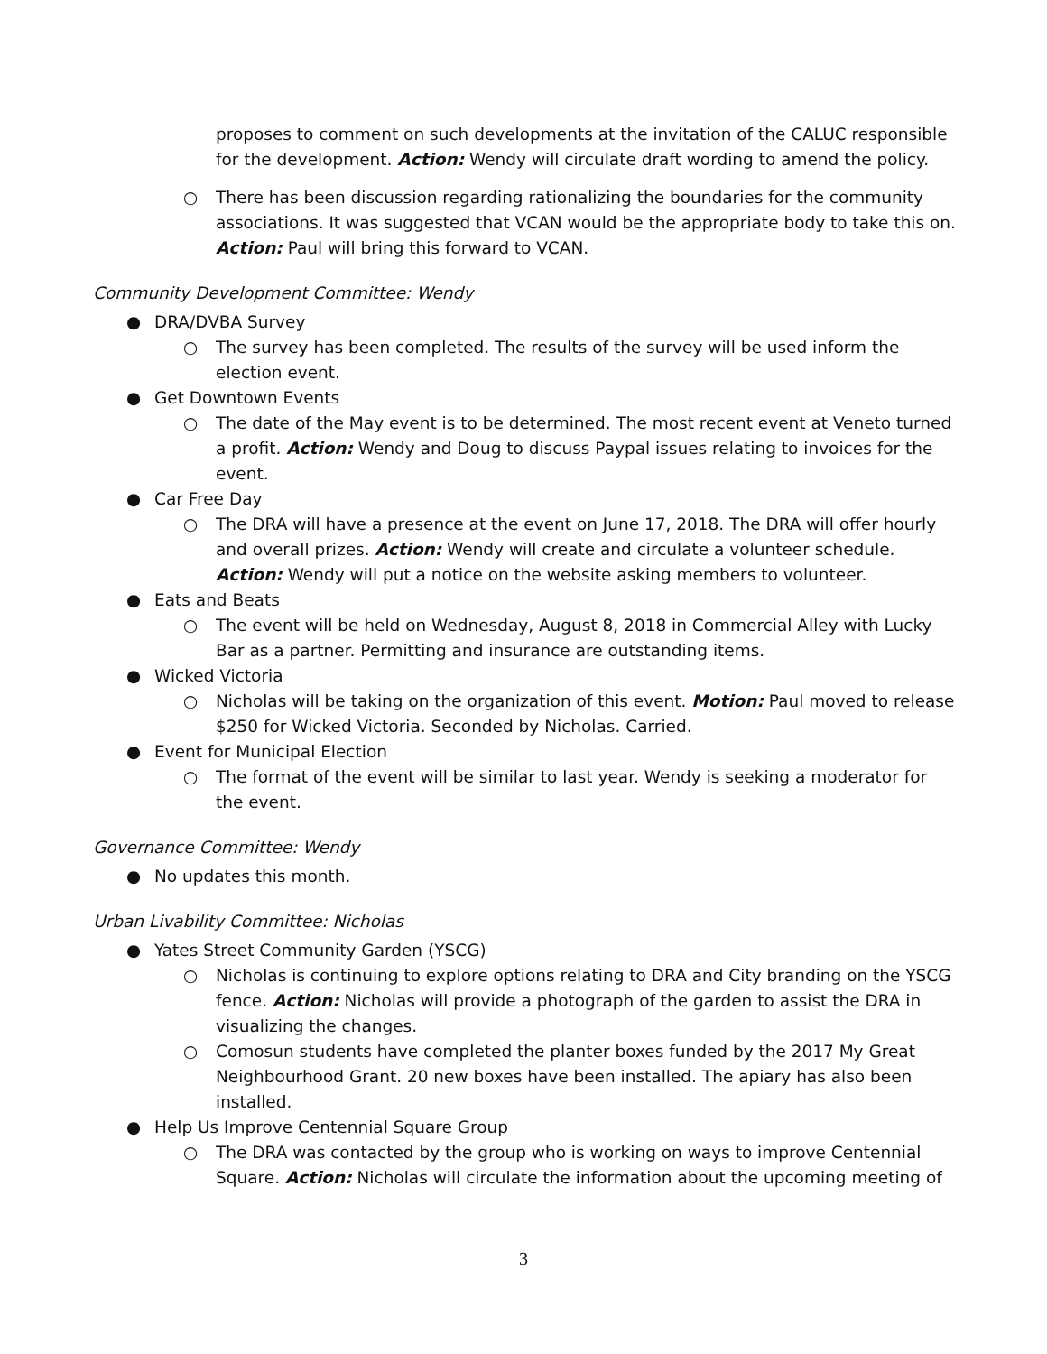proposes to comment on such developments at the invitation of the CALUC responsible for the development. Action: Wendy will circulate draft wording to amend the policy.
○ There has been discussion regarding rationalizing the boundaries for the community associations. It was suggested that VCAN would be the appropriate body to take this on. Action: Paul will bring this forward to VCAN.
Community Development Committee: Wendy
● DRA/DVBA Survey
○ The survey has been completed. The results of the survey will be used inform the election event.
● Get Downtown Events
○ The date of the May event is to be determined. The most recent event at Veneto turned a profit. Action: Wendy and Doug to discuss Paypal issues relating to invoices for the event.
● Car Free Day
○ The DRA will have a presence at the event on June 17, 2018. The DRA will offer hourly and overall prizes. Action: Wendy will create and circulate a volunteer schedule. Action: Wendy will put a notice on the website asking members to volunteer.
● Eats and Beats
○ The event will be held on Wednesday, August 8, 2018 in Commercial Alley with Lucky Bar as a partner. Permitting and insurance are outstanding items.
● Wicked Victoria
○ Nicholas will be taking on the organization of this event. Motion: Paul moved to release $250 for Wicked Victoria. Seconded by Nicholas. Carried.
● Event for Municipal Election
○ The format of the event will be similar to last year. Wendy is seeking a moderator for the event.
Governance Committee: Wendy
● No updates this month.
Urban Livability Committee: Nicholas
● Yates Street Community Garden (YSCG)
○ Nicholas is continuing to explore options relating to DRA and City branding on the YSCG fence. Action: Nicholas will provide a photograph of the garden to assist the DRA in visualizing the changes.
○ Comosun students have completed the planter boxes funded by the 2017 My Great Neighbourhood Grant. 20 new boxes have been installed. The apiary has also been installed.
● Help Us Improve Centennial Square Group
○ The DRA was contacted by the group who is working on ways to improve Centennial Square. Action: Nicholas will circulate the information about the upcoming meeting of
3